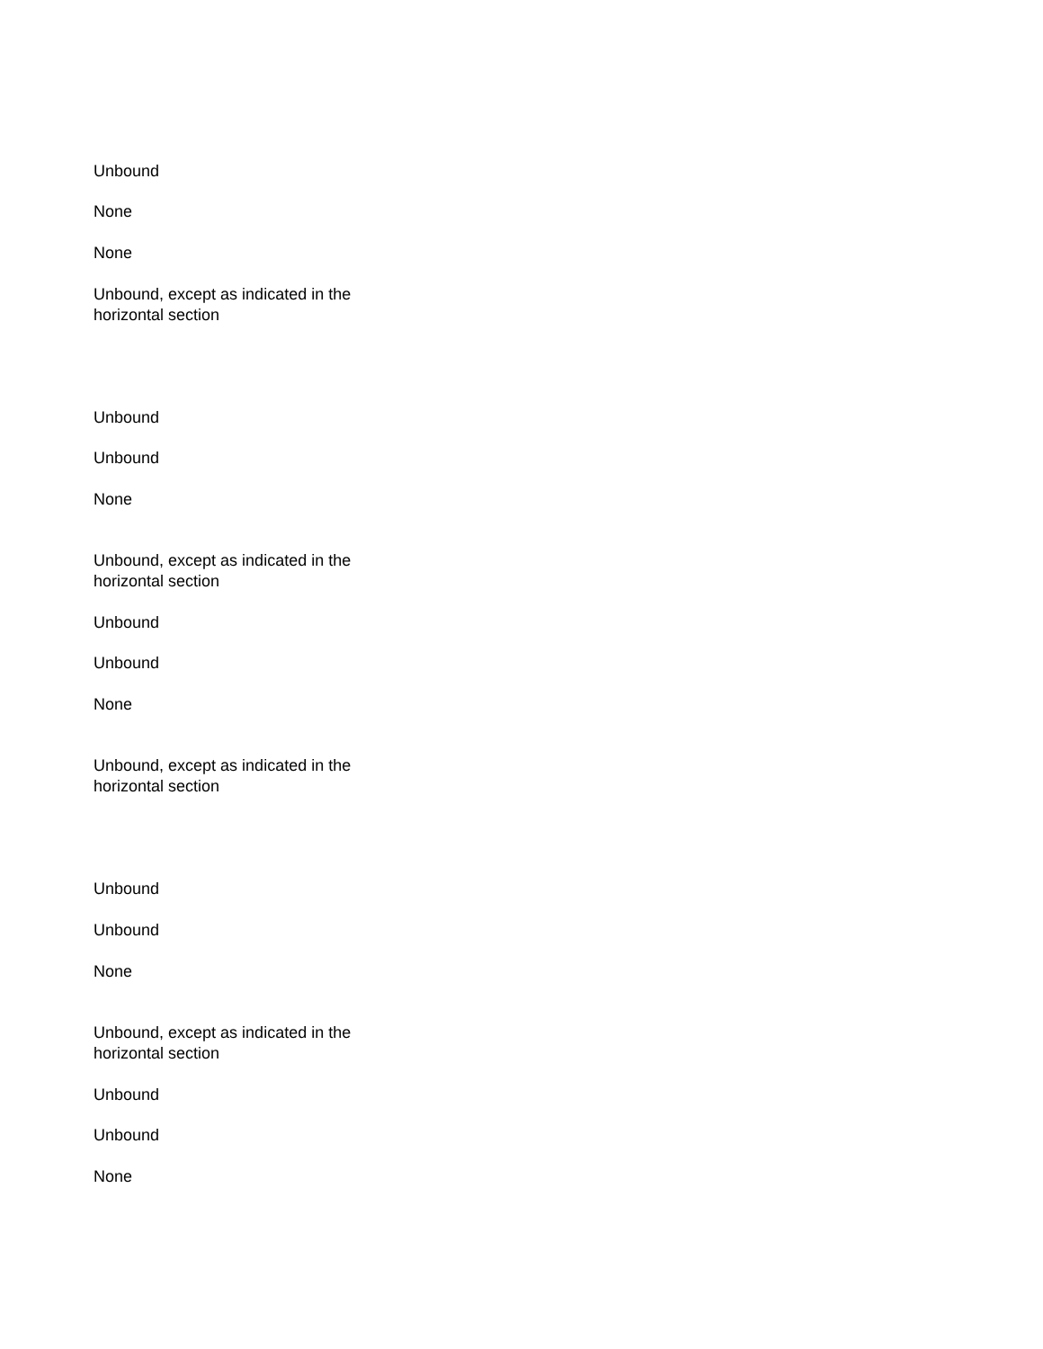Unbound
None
None
Unbound, except as indicated in the horizontal section
Unbound
Unbound
None
Unbound, except as indicated in the horizontal section
Unbound
Unbound
None
Unbound, except as indicated in the horizontal section
Unbound
Unbound
None
Unbound, except as indicated in the horizontal section
Unbound
Unbound
None